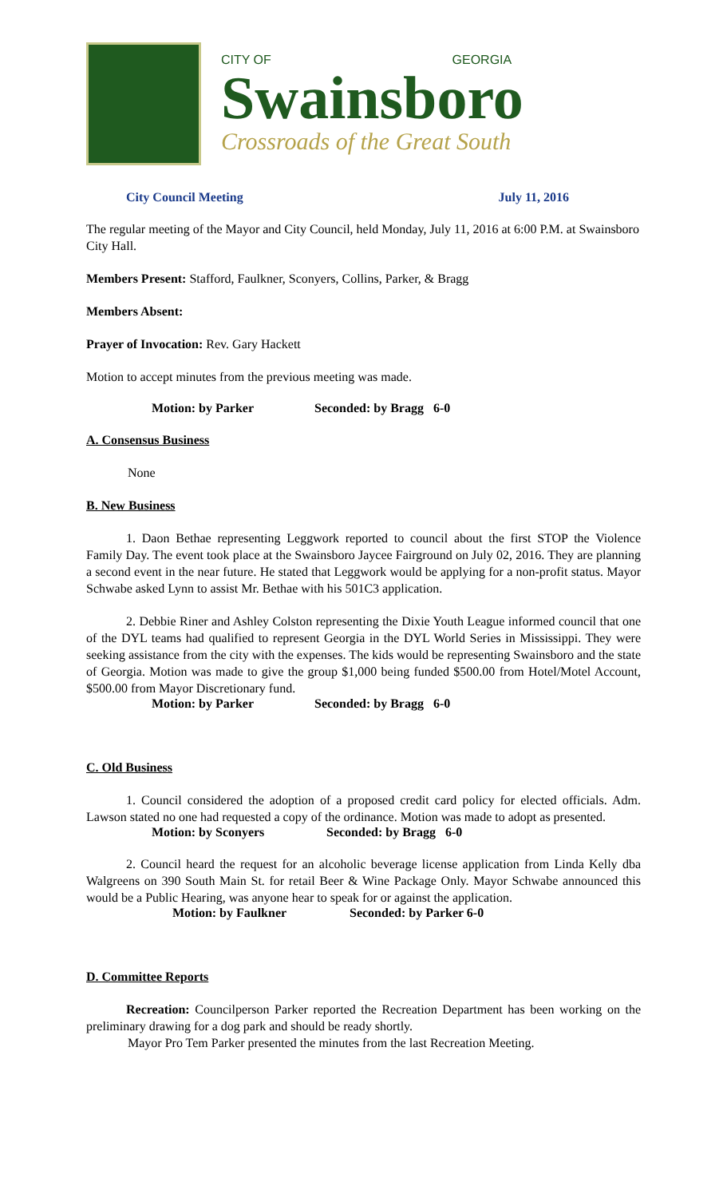CITY OF GEORGIA
Swainsboro
Crossroads of the Great South
City Council Meeting July 11, 2016
The regular meeting of the Mayor and City Council, held Monday, July 11, 2016 at 6:00 P.M. at Swainsboro City Hall.
Members Present: Stafford, Faulkner, Sconyers, Collins, Parker, & Bragg
Members Absent:
Prayer of Invocation: Rev. Gary Hackett
Motion to accept minutes from the previous meeting was made.
Motion: by Parker Seconded: by Bragg 6-0
A. Consensus Business
None
B. New Business
1. Daon Bethae representing Leggwork reported to council about the first STOP the Violence Family Day. The event took place at the Swainsboro Jaycee Fairground on July 02, 2016. They are planning a second event in the near future. He stated that Leggwork would be applying for a non-profit status. Mayor Schwabe asked Lynn to assist Mr. Bethae with his 501C3 application.
2. Debbie Riner and Ashley Colston representing the Dixie Youth League informed council that one of the DYL teams had qualified to represent Georgia in the DYL World Series in Mississippi. They were seeking assistance from the city with the expenses. The kids would be representing Swainsboro and the state of Georgia. Motion was made to give the group $1,000 being funded $500.00 from Hotel/Motel Account, $500.00 from Mayor Discretionary fund.
Motion: by Parker Seconded: by Bragg 6-0
C. Old Business
1. Council considered the adoption of a proposed credit card policy for elected officials. Adm. Lawson stated no one had requested a copy of the ordinance. Motion was made to adopt as presented.
Motion: by Sconyers Seconded: by Bragg 6-0
2. Council heard the request for an alcoholic beverage license application from Linda Kelly dba Walgreens on 390 South Main St. for retail Beer & Wine Package Only. Mayor Schwabe announced this would be a Public Hearing, was anyone hear to speak for or against the application.
Motion: by Faulkner Seconded: by Parker 6-0
D. Committee Reports
Recreation: Councilperson Parker reported the Recreation Department has been working on the preliminary drawing for a dog park and should be ready shortly.
Mayor Pro Tem Parker presented the minutes from the last Recreation Meeting.